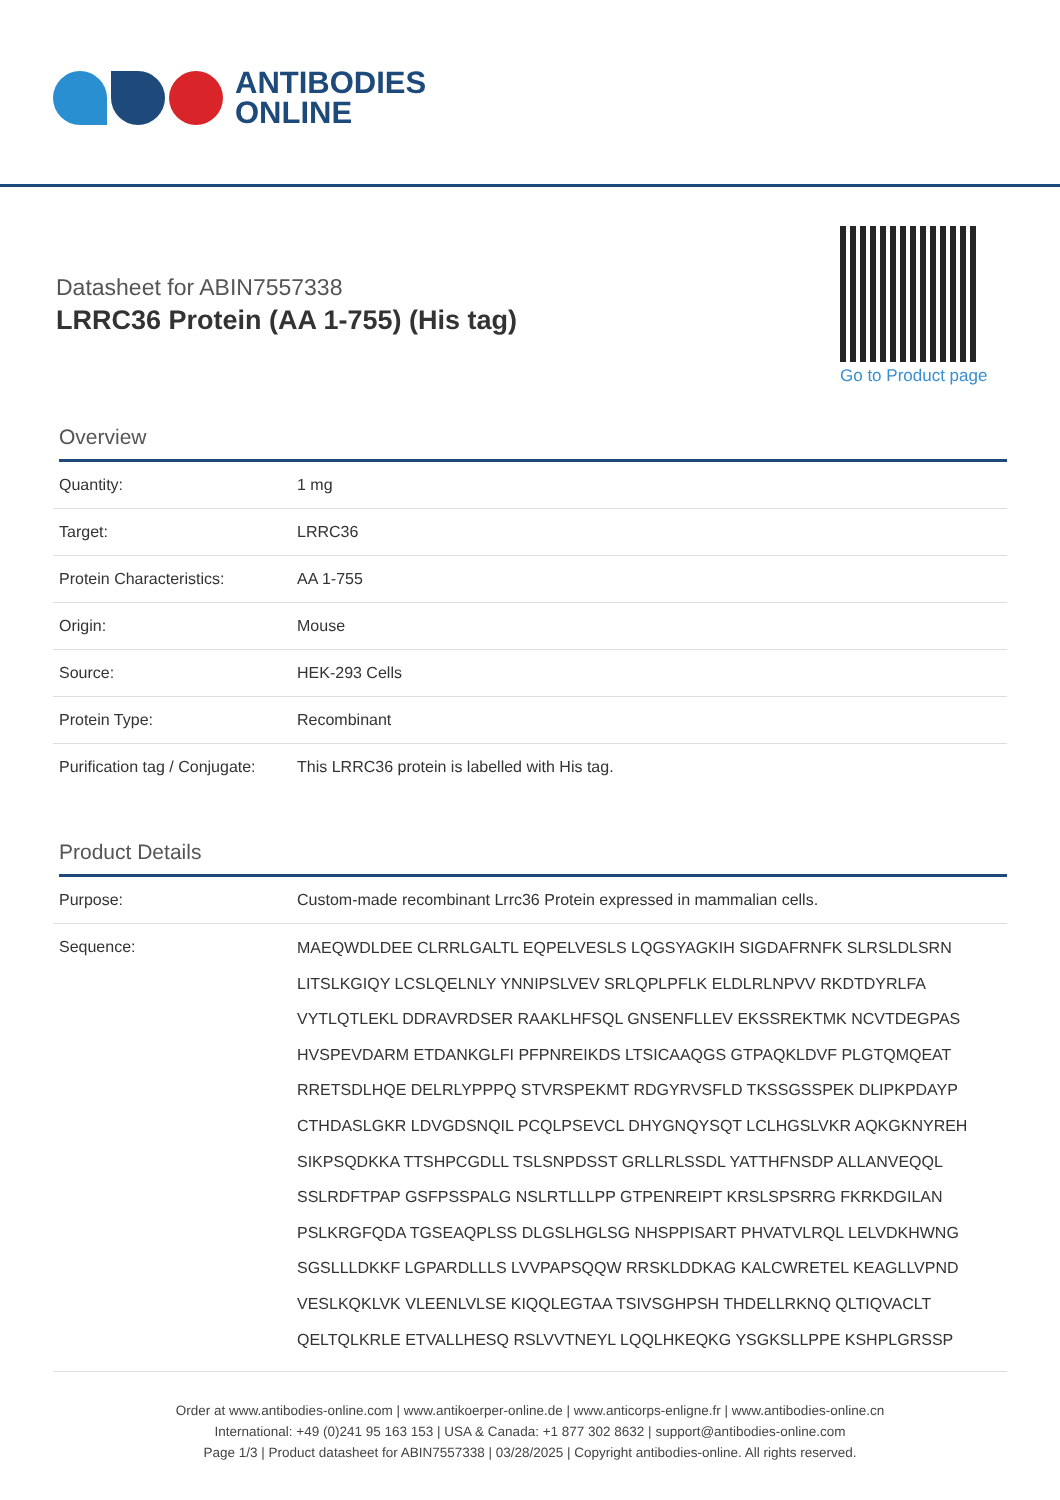ANTIBODIES
ONLINE
Datasheet for ABIN7557338
LRRC36 Protein (AA 1-755) (His tag)
Go to Product page
Overview
| Quantity: | 1 mg |
| Target: | LRRC36 |
| Protein Characteristics: | AA 1-755 |
| Origin: | Mouse |
| Source: | HEK-293 Cells |
| Protein Type: | Recombinant |
| Purification tag / Conjugate: | This LRRC36 protein is labelled with His tag. |
Product Details
| Purpose: | Custom-made recombinant Lrrc36 Protein expressed in mammalian cells. |
| Sequence: | MAEQWDLDEE CLRRLGALTL EQPELVESLS LQGSYAGKIH SIGDAFRNFK SLRSLDLSRN LITSLKGIQY LCSLQELNLY YNNIPSLVEV SRLQPLPFLK ELDLRLNPVV RKDTDYRLFA VYTLQTLEKL DDRAVRDSER RAAKLHFSQL GNSENFLLEV EKSSREKTMK NCVTDEGPAS HVSPEVDARM ETDANKGLFI PFPNREIKDS LTSICAAQGS GTPAQKLDVF PLGTQMQEAT RRETSDLHQE DELRLYPPPQ STVRSPEKMT RDGYRVSFLD TKSSGSSPEK DLIPKPDAYP CTHDASLGKR LDVGDSNQIL PCQLPSEVCL DHYGNQYSQT LCLHGSLVKR AQKGKNYREH SIKPSQDKKA TTSHPCGDLL TSLSNPDSST GRLLRLSSDL YATTHFNSDP ALLANVEQQL SSLRDFTPAP GSFPSSPALG NSLRTLLLPP GTPENREIPT KRSLSPSRRG FKRKDGILAN PSLKRGFQDA TGSEAQPLSS DLGSLHGLSG NHSPPISART PHVATVLRQL LELVDKHWNG SGSLLLDKKF LGPARDLLLS LVVPAPSQQW RRSKLDDKAG KALCWRETEL KEAGLLVPND VESLKQKLVK VLEENLVLSE KIQQLEGTAA TSIVSGHPSH THDELLRKNQ QLTIQVACLT QELTQLKRLE ETVALLHESQ RSLVVTNEYL LQQLHKEQKG YSGKSLLPPE KSHPLGRSSP |
Order at www.antibodies-online.com | www.antikoerper-online.de | www.anticorps-enligne.fr | www.antibodies-online.cn
International: +49 (0)241 95 163 153 | USA & Canada: +1 877 302 8632 | support@antibodies-online.com
Page 1/3 | Product datasheet for ABIN7557338 | 03/28/2025 | Copyright antibodies-online. All rights reserved.